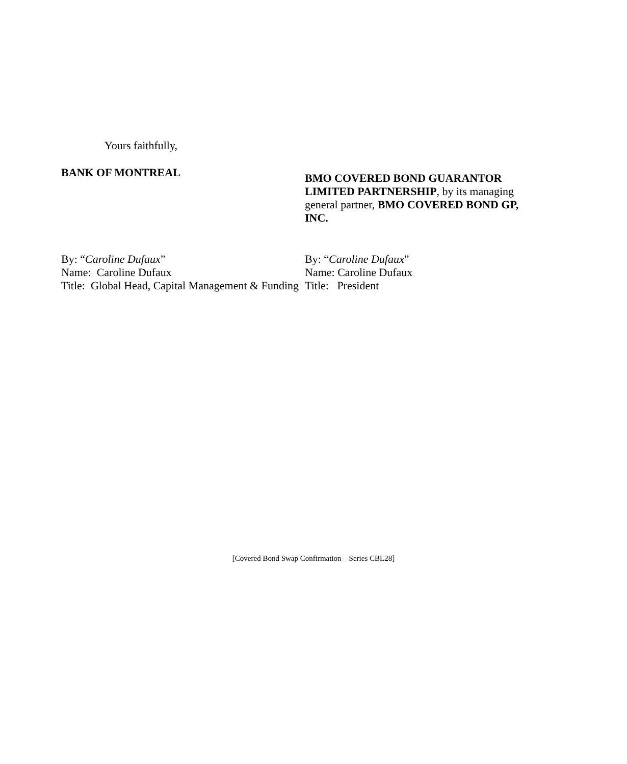Yours faithfully,
BANK OF MONTREAL
By: “Caroline Dufaux”
Name: Caroline Dufaux
Title: Global Head, Capital Management & Funding
BMO COVERED BOND GUARANTOR LIMITED PARTNERSHIP, by its managing general partner, BMO COVERED BOND GP, INC.
By: “Caroline Dufaux”
Name: Caroline Dufaux
Title: President
[Covered Bond Swap Confirmation – Series CBL28]